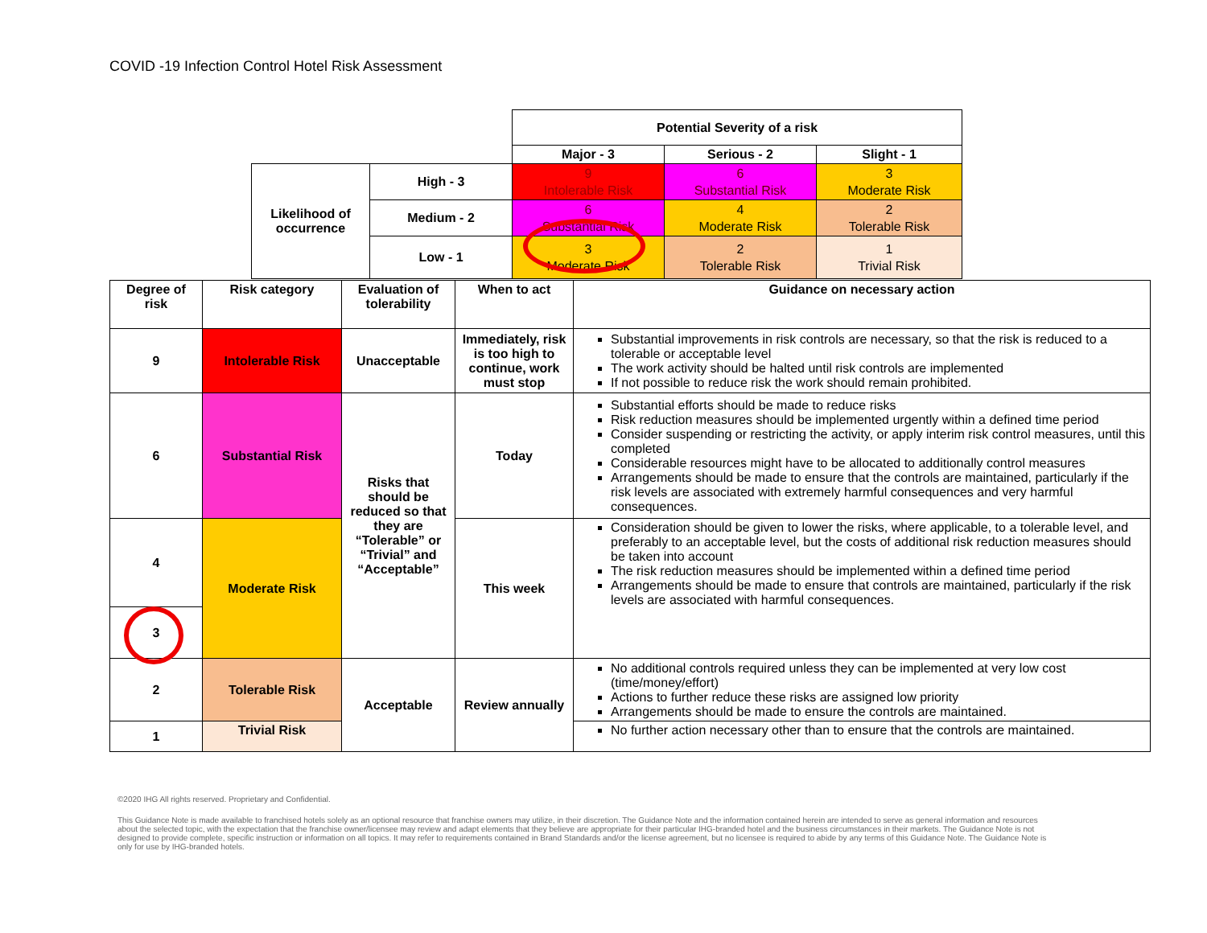COVID -19 Infection Control Hotel Risk Assessment
| | | Potential Severity of a risk | | |
| | | Major - 3 | Serious - 2 | Slight - 1 |
| Likelihood of occurrence | High - 3 | 9 Intolerable Risk | 6 Substantial Risk | 3 Moderate Risk |
| | Medium - 2 | 6 Substantial Risk | 4 Moderate Risk | 2 Tolerable Risk |
| | Low - 1 | 3 Moderate Risk | 2 Tolerable Risk | 1 Trivial Risk |
| Degree of risk | Risk category | Evaluation of tolerability | When to act | Guidance on necessary action |
| --- | --- | --- | --- | --- |
| 9 | Intolerable Risk | Unacceptable | Immediately, risk is too high to continue, work must stop | Substantial improvements in risk controls are necessary, so that the risk is reduced to a tolerable or acceptable level The work activity should be halted until risk controls are implemented If not possible to reduce risk the work should remain prohibited. |
| 6 | Substantial Risk | Risks that should be reduced so that they are “Tolerable” or “Trivial” and “Acceptable” | Today | Substantial efforts should be made to reduce risks Risk reduction measures should be implemented urgently within a defined time period Consider suspending or restricting the activity, or apply interim risk control measures, until this completed Considerable resources might have to be allocated to additionally control measures Arrangements should be made to ensure that the controls are maintained, particularly if the risk levels are associated with extremely harmful consequences and very harmful consequences. |
| 4 | Moderate Risk | | This week | Consideration should be given to lower the risks, where applicable, to a tolerable level, and preferably to an acceptable level, but the costs of additional risk reduction measures should be taken into account The risk reduction measures should be implemented within a defined time period Arrangements should be made to ensure that controls are maintained, particularly if the risk levels are associated with harmful consequences. |
| 3 | | | | |
| 2 | Tolerable Risk | Acceptable | Review annually | No additional controls required unless they can be implemented at very low cost (time/money/effort) Actions to further reduce these risks are assigned low priority Arrangements should be made to ensure the controls are maintained. |
| 1 | Trivial Risk | | | No further action necessary other than to ensure that the controls are maintained. |
©2020 IHG All rights reserved. Proprietary and Confidential.
This Guidance Note is made available to franchised hotels solely as an optional resource that franchise owners may utilize, in their discretion. The Guidance Note and the information contained herein are intended to serve as general information and resources about the selected topic, with the expectation that the franchise owner/licensee may review and adapt elements that they believe are appropriate for their particular IHG-branded hotel and the business circumstances in their markets. The Guidance Note is not designed to provide complete, specific instruction or information on all topics. It may refer to requirements contained in Brand Standards and/or the license agreement, but no licensee is required to abide by any terms of this Guidance Note. The Guidance Note is only for use by IHG-branded hotels.